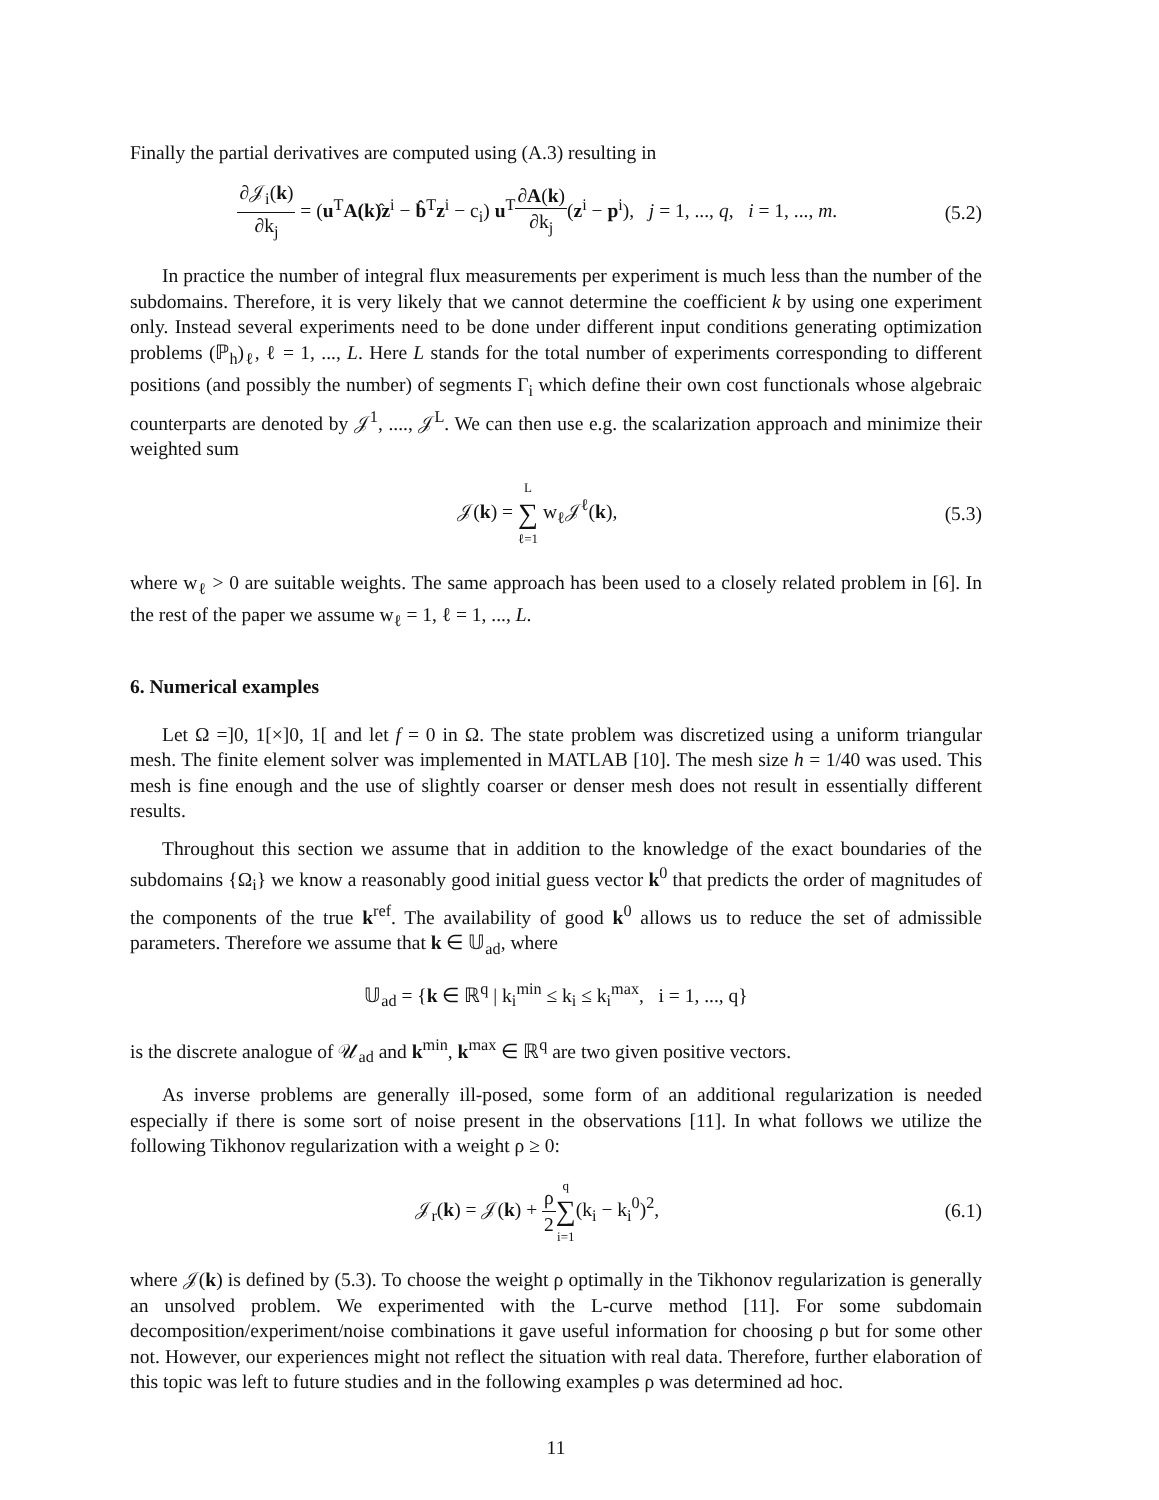Finally the partial derivatives are computed using (A.3) resulting in
∂𝒥<sub>i</sub>(k) ∂k<sub>j</sub> = (u<sup>T</sup>A(k)̂z<sup>i</sup> − b̂<sup>T</sup>z<sup>i</sup> − c<sub>i</sub>) u<sup>T</sup>∂A(k) ∂k<sub>j</sub>(z<sup>i</sup> − p<sup>i</sup>), j = 1, ..., q, i = 1, ..., m.
(5.2)
In practice the number of integral flux measurements per experiment is much less than the number of the subdomains. Therefore, it is very likely that we cannot determine the coefficient k by using one experiment only. Instead several experiments need to be done under different input conditions generating optimization problems (ℙ<sub>h</sub>)<sub>ℓ</sub>, ℓ = 1, ..., L. Here L stands for the total number of experiments corresponding to different positions (and possibly the number) of segments Γ<sub>i</sub> which define their own cost functionals whose algebraic counterparts are denoted by 𝒥<sup>1</sup>, ...., 𝒥<sup>L</sup>. We can then use e.g. the scalarization approach and minimize their weighted sum
𝒥(k) = L ∑ ℓ=1 w<sub>ℓ</sub>𝒥<sup>ℓ</sup>(k), (5.3)
where w<sub>ℓ</sub> > 0 are suitable weights. The same approach has been used to a closely related problem in [6]. In the rest of the paper we assume w<sub>ℓ</sub> = 1, ℓ = 1, ..., L.
6. Numerical examples
Let Ω =]0, 1[×]0, 1[ and let f = 0 in Ω. The state problem was discretized using a uniform triangular mesh. The finite element solver was implemented in MATLAB [10]. The mesh size h = 1/40 was used. This mesh is fine enough and the use of slightly coarser or denser mesh does not result in essentially different results.
Throughout this section we assume that in addition to the knowledge of the exact boundaries of the subdomains {Ω<sub>i</sub>} we know a reasonably good initial guess vector k<sup>0</sup> that predicts the order of magnitudes of the components of the true k<sup>ref</sup>. The availability of good k<sup>0</sup> allows us to reduce the set of admissible parameters. Therefore we assume that k ∈ 𝕌<sub>ad</sub>, where
𝕌<sub>ad</sub> = {k ∈ ℝ<sup>q</sup> | k<sub>i</sub><sup>min</sup> ≤ k<sub>i</sub> ≤ k<sub>i</sub><sup>max</sup>, i = 1, ..., q}
is the discrete analogue of 𝒰<sub>ad</sub> and k<sup>min</sup>, k<sup>max</sup> ∈ ℝ<sup>q</sup> are two given positive vectors.
As inverse problems are generally ill-posed, some form of an additional regularization is needed especially if there is some sort of noise present in the observations [11]. In what follows we utilize the following Tikhonov regularization with a weight ρ ≥ 0:
𝒥<sub>r</sub>(k) = 𝒥(k) + ρ 2 q ∑ i=1(k<sub>i</sub> − k<sub>i</sub><sup>0</sup>)<sup>2</sup>,
(6.1)
where 𝒥(k) is defined by (5.3). To choose the weight ρ optimally in the Tikhonov regularization is generally an unsolved problem. We experimented with the L-curve method [11]. For some subdomain decomposition/experiment/noise combinations it gave useful information for choosing ρ but for some other not. However, our experiences might not reflect the situation with real data. Therefore, further elaboration of this topic was left to future studies and in the following examples ρ was determined ad hoc.
11